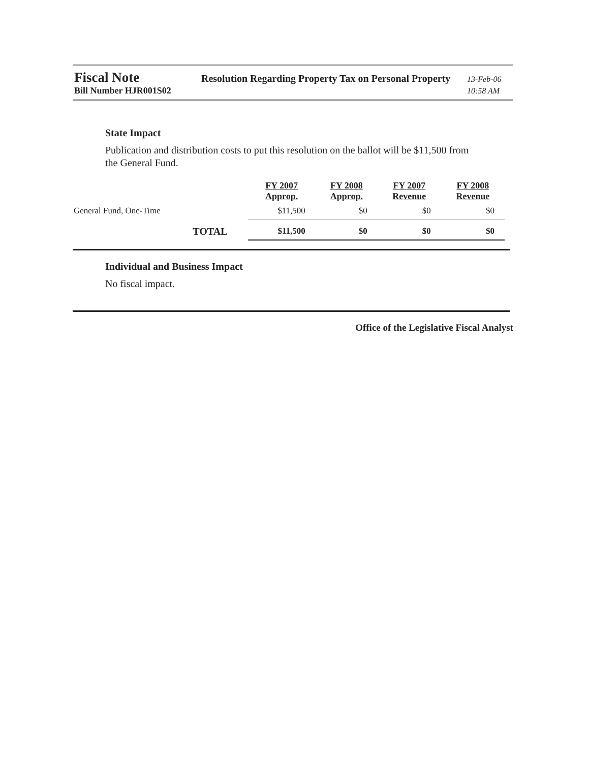Fiscal Note
Resolution Regarding Property Tax on Personal Property
13-Feb-06
Bill Number HJR001S02 10:58 AM
State Impact
Publication and distribution costs to put this resolution on the ballot will be $11,500 from the General Fund.
| | FY 2007 Approp. | FY 2008 Approp. | FY 2007 Revenue | FY 2008 Revenue |
| --- | --- | --- | --- | --- |
| General Fund, One-Time | $11,500 | $0 | $0 | $0 |
| TOTAL | $11,500 | $0 | $0 | $0 |
Individual and Business Impact
No fiscal impact.
Office of the Legislative Fiscal Analyst